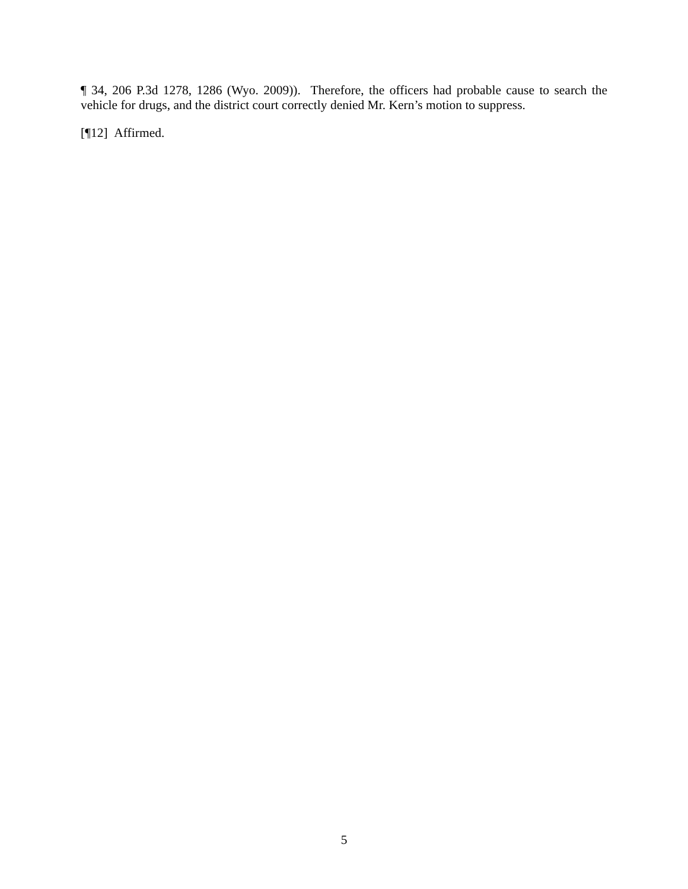¶ 34, 206 P.3d 1278, 1286 (Wyo. 2009)). Therefore, the officers had probable cause to search the vehicle for drugs, and the district court correctly denied Mr. Kern’s motion to suppress.
[¶12] Affirmed.
5